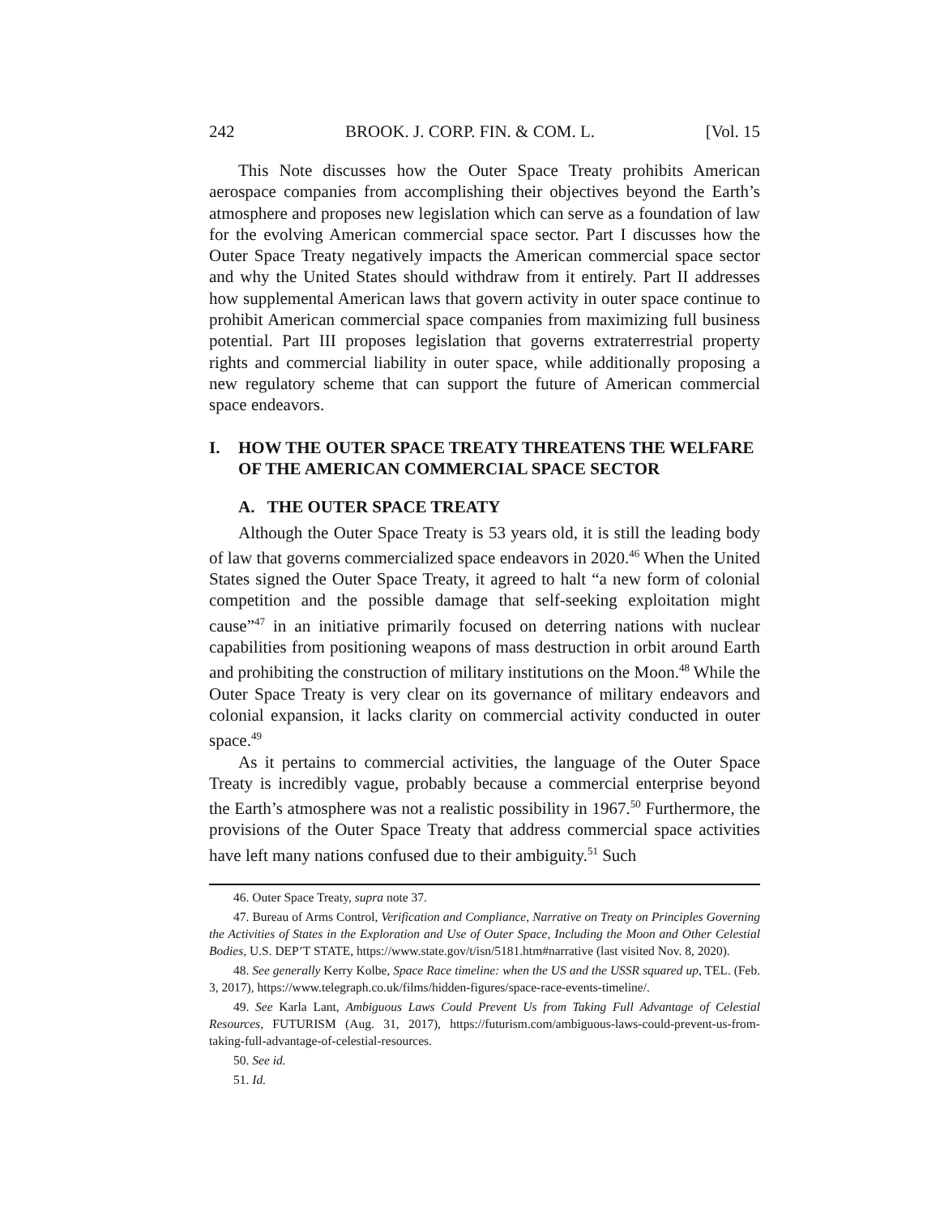242 BROOK. J. CORP. FIN. & COM. L. [Vol. 15
This Note discusses how the Outer Space Treaty prohibits American aerospace companies from accomplishing their objectives beyond the Earth’s atmosphere and proposes new legislation which can serve as a foundation of law for the evolving American commercial space sector. Part I discusses how the Outer Space Treaty negatively impacts the American commercial space sector and why the United States should withdraw from it entirely. Part II addresses how supplemental American laws that govern activity in outer space continue to prohibit American commercial space companies from maximizing full business potential. Part III proposes legislation that governs extraterrestrial property rights and commercial liability in outer space, while additionally proposing a new regulatory scheme that can support the future of American commercial space endeavors.
I. HOW THE OUTER SPACE TREATY THREATENS THE WELFARE OF THE AMERICAN COMMERCIAL SPACE SECTOR
A. THE OUTER SPACE TREATY
Although the Outer Space Treaty is 53 years old, it is still the leading body of law that governs commercialized space endeavors in 2020.<sup>46</sup> When the United States signed the Outer Space Treaty, it agreed to halt “a new form of colonial competition and the possible damage that self-seeking exploitation might cause”<sup>47</sup> in an initiative primarily focused on deterring nations with nuclear capabilities from positioning weapons of mass destruction in orbit around Earth and prohibiting the construction of military institutions on the Moon.<sup>48</sup> While the Outer Space Treaty is very clear on its governance of military endeavors and colonial expansion, it lacks clarity on commercial activity conducted in outer space.<sup>49</sup>
As it pertains to commercial activities, the language of the Outer Space Treaty is incredibly vague, probably because a commercial enterprise beyond the Earth’s atmosphere was not a realistic possibility in 1967.<sup>50</sup> Furthermore, the provisions of the Outer Space Treaty that address commercial space activities have left many nations confused due to their ambiguity.<sup>51</sup> Such
46. Outer Space Treaty, supra note 37.
47. Bureau of Arms Control, Verification and Compliance, Narrative on Treaty on Principles Governing the Activities of States in the Exploration and Use of Outer Space, Including the Moon and Other Celestial Bodies, U.S. DEP’T STATE, https://www.state.gov/t/isn/5181.htm#narrative (last visited Nov. 8, 2020).
48. See generally Kerry Kolbe, Space Race timeline: when the US and the USSR squared up, TEL. (Feb. 3, 2017), https://www.telegraph.co.uk/films/hidden-figures/space-race-events-timeline/.
49. See Karla Lant, Ambiguous Laws Could Prevent Us from Taking Full Advantage of Celestial Resources, FUTURISM (Aug. 31, 2017), https://futurism.com/ambiguous-laws-could-prevent-us-from-taking-full-advantage-of-celestial-resources.
50. See id.
51. Id.